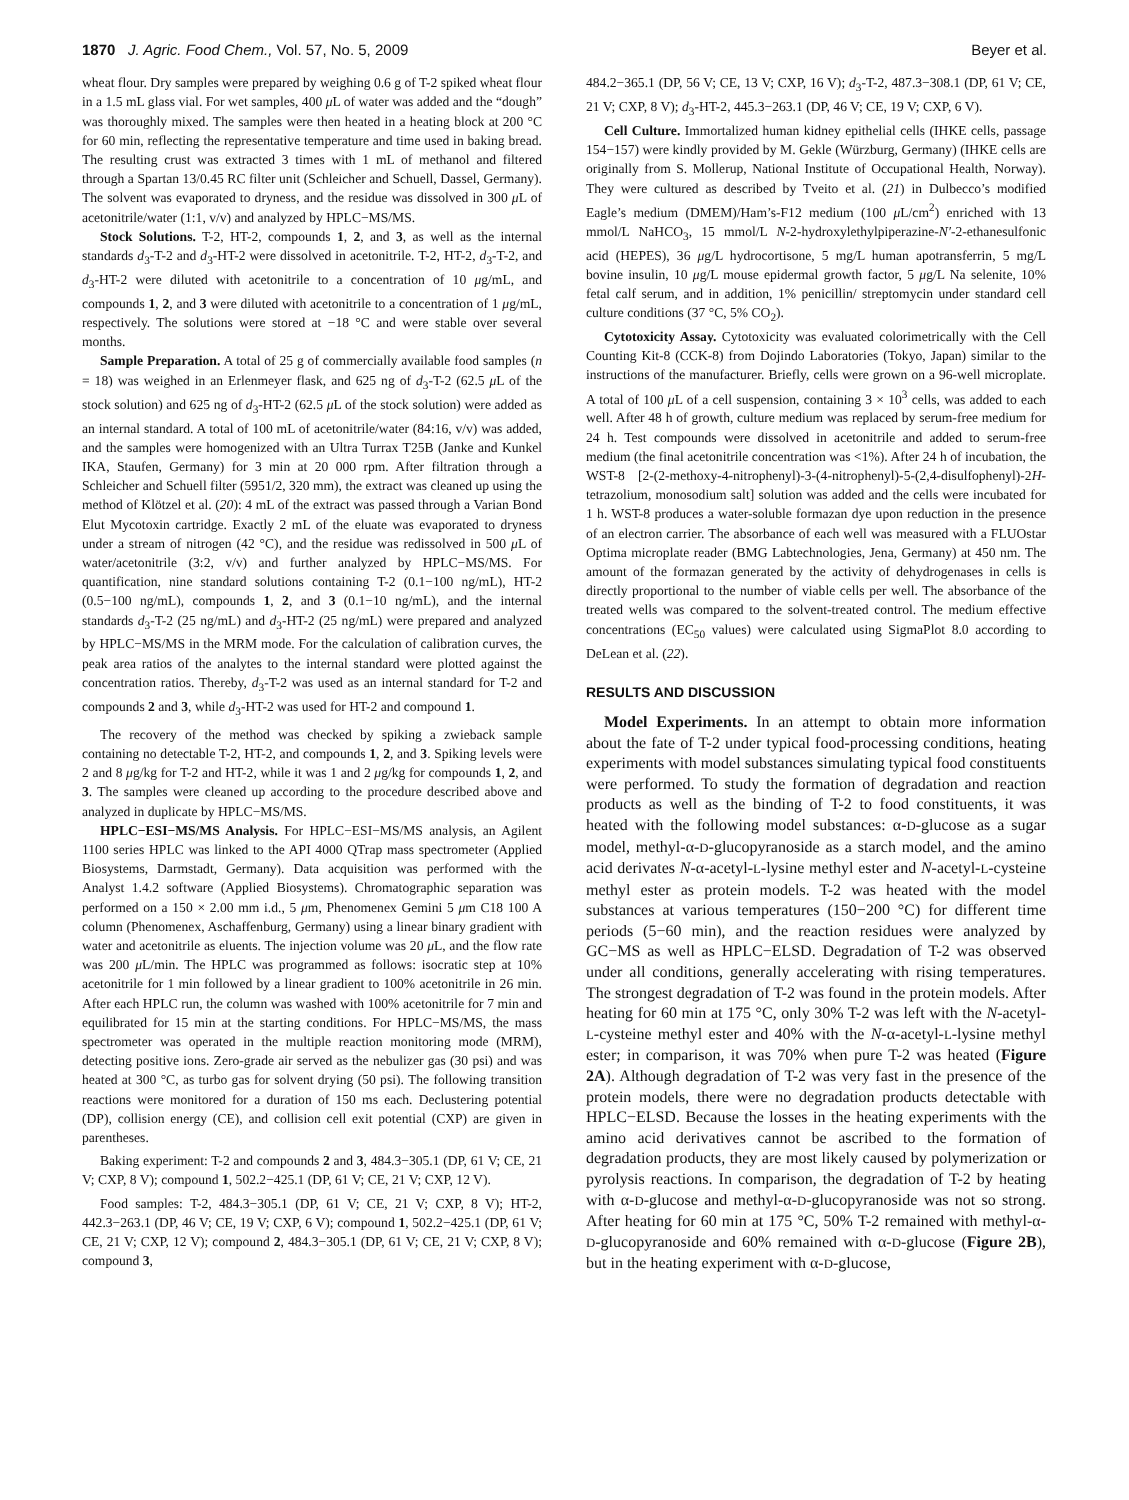1870 J. Agric. Food Chem., Vol. 57, No. 5, 2009 Beyer et al.
wheat flour. Dry samples were prepared by weighing 0.6 g of T-2 spiked wheat flour in a 1.5 mL glass vial. For wet samples, 400 μ L of water was added and the “dough” was thoroughly mixed. The samples were then heated in a heating block at 200 °C for 60 min, reflecting the representative temperature and time used in baking bread. The resulting crust was extracted 3 times with 1 mL of methanol and filtered through a Spartan 13/0.45 RC filter unit (Schleicher and Schuell, Dassel, Germany). The solvent was evaporated to dryness, and the residue was dissolved in 300 μ L of acetonitrile/water (1:1, v/v) and analyzed by HPLC−MS/MS.
Stock Solutions. T-2, HT-2, compounds 1, 2, and 3, as well as the internal standards d<sub>3</sub>-T-2 and d<sub>3</sub>-HT-2 were dissolved in acetonitrile. T-2, HT-2, d<sub>3</sub>-T-2, and d<sub>3</sub>-HT-2 were diluted with acetonitrile to a concentration of 10 μg/mL, and compounds 1, 2, and 3 were diluted with acetonitrile to a concentration of 1 μg/mL, respectively. The solutions were stored at −18 °C and were stable over several months.
Sample Preparation. A total of 25 g of commercially available food samples (n = 18) was weighed in an Erlenmeyer flask, and 625 ng of d<sub>3</sub>-T-2 (62.5 μ L of the stock solution) and 625 ng of d<sub>3</sub>-HT-2 (62.5 μ L of the stock solution) were added as an internal standard. A total of 100 mL of acetonitrile/water (84:16, v/v) was added, and the samples were homogenized with an Ultra Turrax T25B (Janke and Kunkel IKA, Staufen, Germany) for 3 min at 20 000 rpm. After filtration through a Schleicher and Schuell filter (5951/2, 320 mm), the extract was cleaned up using the method of Klötzel et al. (20): 4 mL of the extract was passed through a Varian Bond Elut Mycotoxin cartridge. Exactly 2 mL of the eluate was evaporated to dryness under a stream of nitrogen (42 °C), and the residue was redissolved in 500 μ L of water/acetonitrile (3:2, v/v) and further analyzed by HPLC−MS/MS. For quantification, nine standard solutions containing T-2 (0.1−100 ng/mL), HT-2 (0.5−100 ng/mL), compounds 1, 2, and 3 (0.1−10 ng/mL), and the internal standards d<sub>3</sub>-T-2 (25 ng/mL) and d<sub>3</sub>-HT-2 (25 ng/mL) were prepared and analyzed by HPLC−MS/MS in the MRM mode. For the calculation of calibration curves, the peak area ratios of the analytes to the internal standard were plotted against the concentration ratios. Thereby, d<sub>3</sub>-T-2 was used as an internal standard for T-2 and compounds 2 and 3, while d<sub>3</sub>-HT-2 was used for HT-2 and compound 1.
The recovery of the method was checked by spiking a zwieback sample containing no detectable T-2, HT-2, and compounds 1, 2, and 3. Spiking levels were 2 and 8 μg/kg for T-2 and HT-2, while it was 1 and 2 μg/kg for compounds 1, 2, and 3. The samples were cleaned up according to the procedure described above and analyzed in duplicate by HPLC−MS/MS.
HPLC−ESI−MS/MS Analysis. For HPLC−ESI−MS/MS analysis, an Agilent 1100 series HPLC was linked to the API 4000 QTrap mass spectrometer (Applied Biosystems, Darmstadt, Germany). Data acquisition was performed with the Analyst 1.4.2 software (Applied Biosystems). Chromatographic separation was performed on a 150 × 2.00 mm i.d., 5 μm, Phenomenex Gemini 5 μm C18 100 A column (Phenomenex, Aschaffenburg, Germany) using a linear binary gradient with water and acetonitrile as eluents. The injection volume was 20 μ L, and the flow rate was 200 μ L/min. The HPLC was programmed as follows: isocratic step at 10% acetonitrile for 1 min followed by a linear gradient to 100% acetonitrile in 26 min. After each HPLC run, the column was washed with 100% acetonitrile for 7 min and equilibrated for 15 min at the starting conditions. For HPLC−MS/MS, the mass spectrometer was operated in the multiple reaction monitoring mode (MRM), detecting positive ions. Zero-grade air served as the nebulizer gas (30 psi) and was heated at 300 °C, as turbo gas for solvent drying (50 psi). The following transition reactions were monitored for a duration of 150 ms each. Declustering potential (DP), collision energy (CE), and collision cell exit potential (CXP) are given in parentheses.
Baking experiment: T-2 and compounds 2 and 3, 484.3−305.1 (DP, 61 V; CE, 21 V; CXP, 8 V); compound 1, 502.2−425.1 (DP, 61 V; CE, 21 V; CXP, 12 V).
Food samples: T-2, 484.3−305.1 (DP, 61 V; CE, 21 V; CXP, 8 V); HT-2, 442.3−263.1 (DP, 46 V; CE, 19 V; CXP, 6 V); compound 1, 502.2−425.1 (DP, 61 V; CE, 21 V; CXP, 12 V); compound 2, 484.3−305.1 (DP, 61 V; CE, 21 V; CXP, 8 V); compound 3,
484.2−365.1 (DP, 56 V; CE, 13 V; CXP, 16 V); d<sub>3</sub>-T-2, 487.3−308.1 (DP, 61 V; CE, 21 V; CXP, 8 V); d<sub>3</sub>-HT-2, 445.3−263.1 (DP, 46 V; CE, 19 V; CXP, 6 V).
Cell Culture. Immortalized human kidney epithelial cells (IHKE cells, passage 154−157) were kindly provided by M. Gekle (Würzburg, Germany) (IHKE cells are originally from S. Mollerup, National Institute of Occupational Health, Norway). They were cultured as described by Tveito et al. (21) in Dulbecco’s modified Eagle’s medium (DMEM)/Ham’s-F12 medium (100 μ L/cm<sup>2</sup>) enriched with 13 mmol/L NaHCO<sub>3</sub>, 15 mmol/L N-2-hydroxylethylpiperazine-N′-2-ethanesulfonic acid (HEPES), 36 μg/L hydrocortisone, 5 mg/L human apotransferrin, 5 mg/L bovine insulin, 10 μg/L mouse epidermal growth factor, 5 μg/L Na selenite, 10% fetal calf serum, and in addition, 1% penicillin/ streptomycin under standard cell culture conditions (37 °C, 5% CO<sub>2</sub>).
Cytotoxicity Assay. Cytotoxicity was evaluated colorimetrically with the Cell Counting Kit-8 (CCK-8) from Dojindo Laboratories (Tokyo, Japan) similar to the instructions of the manufacturer. Briefly, cells were grown on a 96-well microplate. A total of 100 μ L of a cell suspension, containing 3 × 10<sup>3</sup> cells, was added to each well. After 48 h of growth, culture medium was replaced by serum-free medium for 24 h. Test compounds were dissolved in acetonitrile and added to serum-free medium (the final acetonitrile concentration was <1%). After 24 h of incubation, the WST-8 [2-(2-methoxy-4-nitrophenyl)-3-(4-nitrophenyl)-5-(2,4-disulfophenyl)-2H-tetrazolium, monosodium salt] solution was added and the cells were incubated for 1 h. WST-8 produces a water-soluble formazan dye upon reduction in the presence of an electron carrier. The absorbance of each well was measured with a FLUOstar Optima microplate reader (BMG Labtechnologies, Jena, Germany) at 450 nm. The amount of the formazan generated by the activity of dehydrogenases in cells is directly proportional to the number of viable cells per well. The absorbance of the treated wells was compared to the solvent-treated control. The medium effective concentrations (EC<sub>50</sub> values) were calculated using SigmaPlot 8.0 according to DeLean et al. (22).
RESULTS AND DISCUSSION
Model Experiments. In an attempt to obtain more information about the fate of T-2 under typical food-processing conditions, heating experiments with model substances simulating typical food constituents were performed. To study the formation of degradation and reaction products as well as the binding of T-2 to food constituents, it was heated with the following model substances: α-D-glucose as a sugar model, methyl-α-D-glucopyranoside as a starch model, and the amino acid derivates N-α-acetyl-L-lysine methyl ester and N-acetyl-L-cysteine methyl ester as protein models. T-2 was heated with the model substances at various temperatures (150−200 °C) for different time periods (5−60 min), and the reaction residues were analyzed by GC−MS as well as HPLC−ELSD. Degradation of T-2 was observed under all conditions, generally accelerating with rising temperatures. The strongest degradation of T-2 was found in the protein models. After heating for 60 min at 175 °C, only 30% T-2 was left with the N-acetyl-L-cysteine methyl ester and 40% with the N-α-acetyl-L-lysine methyl ester; in comparison, it was 70% when pure T-2 was heated (Figure 2A). Although degradation of T-2 was very fast in the presence of the protein models, there were no degradation products detectable with HPLC−ELSD. Because the losses in the heating experiments with the amino acid derivatives cannot be ascribed to the formation of degradation products, they are most likely caused by polymerization or pyrolysis reactions. In comparison, the degradation of T-2 by heating with α-D-glucose and methyl-α-D-glucopyranoside was not so strong. After heating for 60 min at 175 °C, 50% T-2 remained with methyl-α-D-glucopyranoside and 60% remained with α-D-glucose (Figure 2B), but in the heating experiment with α-D-glucose,